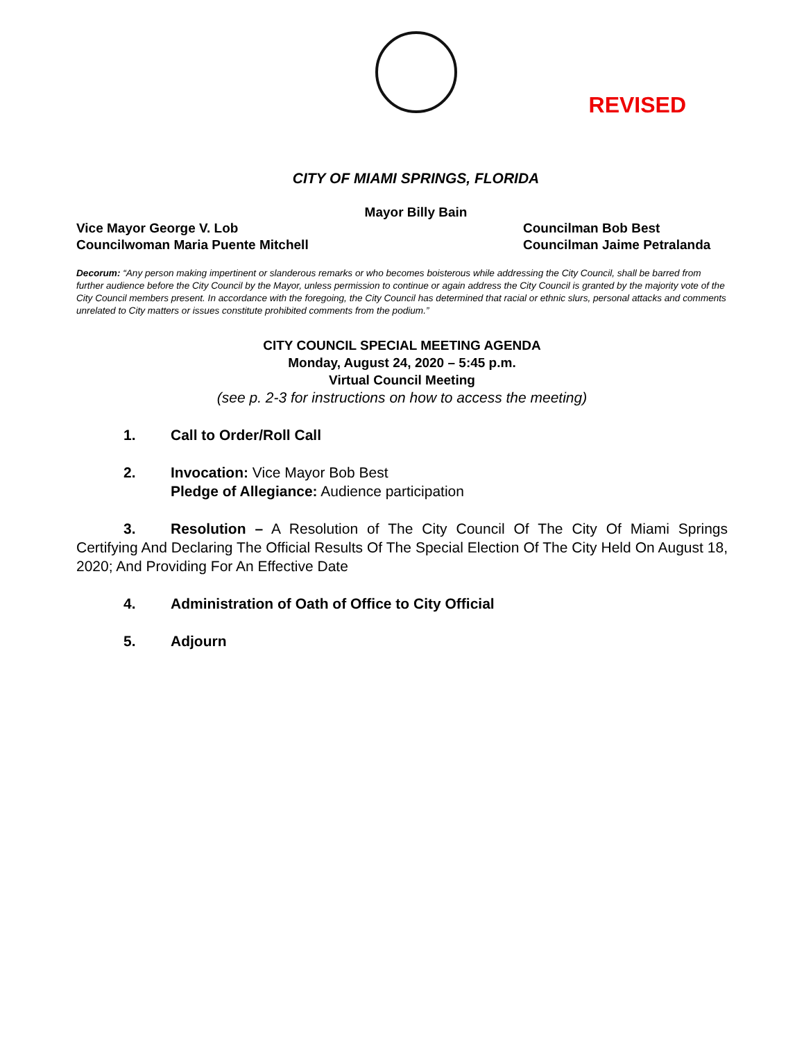REVISED
CITY OF MIAMI SPRINGS, FLORIDA
Mayor Billy Bain
Vice Mayor George V. Lob
Councilwoman Maria Puente Mitchell
Councilman Bob Best
Councilman Jaime Petralanda
Decorum: “Any person making impertinent or slanderous remarks or who becomes boisterous while addressing the City Council, shall be barred from further audience before the City Council by the Mayor, unless permission to continue or again address the City Council is granted by the majority vote of the City Council members present. In accordance with the foregoing, the City Council has determined that racial or ethnic slurs, personal attacks and comments unrelated to City matters or issues constitute prohibited comments from the podium.”
CITY COUNCIL SPECIAL MEETING AGENDA
Monday, August 24, 2020 – 5:45 p.m.
Virtual Council Meeting
(see p. 2-3 for instructions on how to access the meeting)
1. Call to Order/Roll Call
2. Invocation: Vice Mayor Bob Best
Pledge of Allegiance: Audience participation
3. Resolution – A Resolution of The City Council Of The City Of Miami Springs Certifying And Declaring The Official Results Of The Special Election Of The City Held On August 18, 2020; And Providing For An Effective Date
4. Administration of Oath of Office to City Official
5. Adjourn